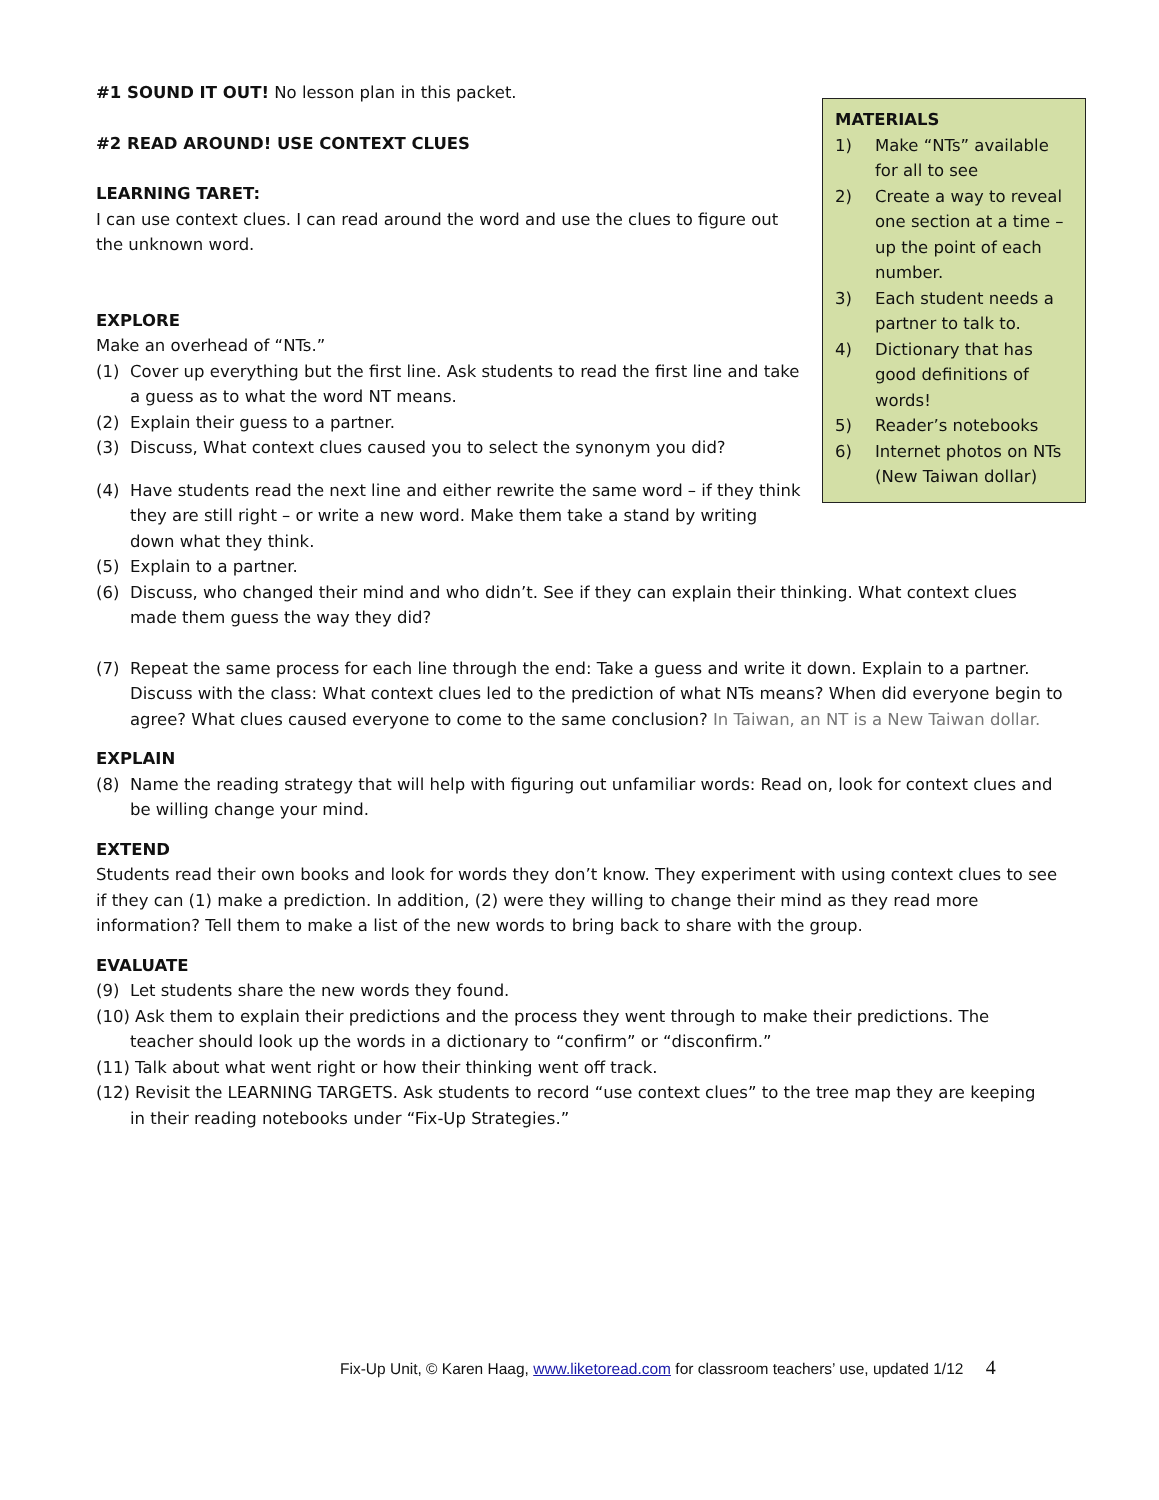MATERIALS
1) Make “NTs” available for all to see
2) Create a way to reveal one section at a time – up the point of each number.
3) Each student needs a partner to talk to.
4) Dictionary that has good definitions of words!
5) Reader’s notebooks
6) Internet photos on NTs (New Taiwan dollar)
#1 SOUND IT OUT! No lesson plan in this packet.
#2 READ AROUND! USE CONTEXT CLUES
LEARNING TARET:
I can use context clues. I can read around the word and use the clues to figure out the unknown word.
EXPLORE
Make an overhead of “NTs.”
(1) Cover up everything but the first line. Ask students to read the first line and take a guess as to what the word NT means.
(2) Explain their guess to a partner.
(3) Discuss, What context clues caused you to select the synonym you did?
(4) Have students read the next line and either rewrite the same word – if they think they are still right – or write a new word. Make them take a stand by writing down what they think.
(5) Explain to a partner.
(6) Discuss, who changed their mind and who didn’t. See if they can explain their thinking. What context clues made them guess the way they did?
(7) Repeat the same process for each line through the end: Take a guess and write it down. Explain to a partner. Discuss with the class: What context clues led to the prediction of what NTs means? When did everyone begin to agree? What clues caused everyone to come to the same conclusion? In Taiwan, an NT is a New Taiwan dollar.
EXPLAIN
(8) Name the reading strategy that will help with figuring out unfamiliar words: Read on, look for context clues and be willing change your mind.
EXTEND
Students read their own books and look for words they don’t know. They experiment with using context clues to see if they can (1) make a prediction. In addition, (2) were they willing to change their mind as they read more information? Tell them to make a list of the new words to bring back to share with the group.
EVALUATE
(9) Let students share the new words they found.
(10) Ask them to explain their predictions and the process they went through to make their predictions. The
teacher should look up the words in a dictionary to “confirm” or “disconfirm.”
(11) Talk about what went right or how their thinking went off track.
(12) Revisit the LEARNING TARGETS. Ask students to record “use context clues” to the tree map they are keeping
in their reading notebooks under “Fix-Up Strategies.”
Fix-Up Unit, © Karen Haag, www.liketoread.com for classroom teachers’ use, updated 1/12 4